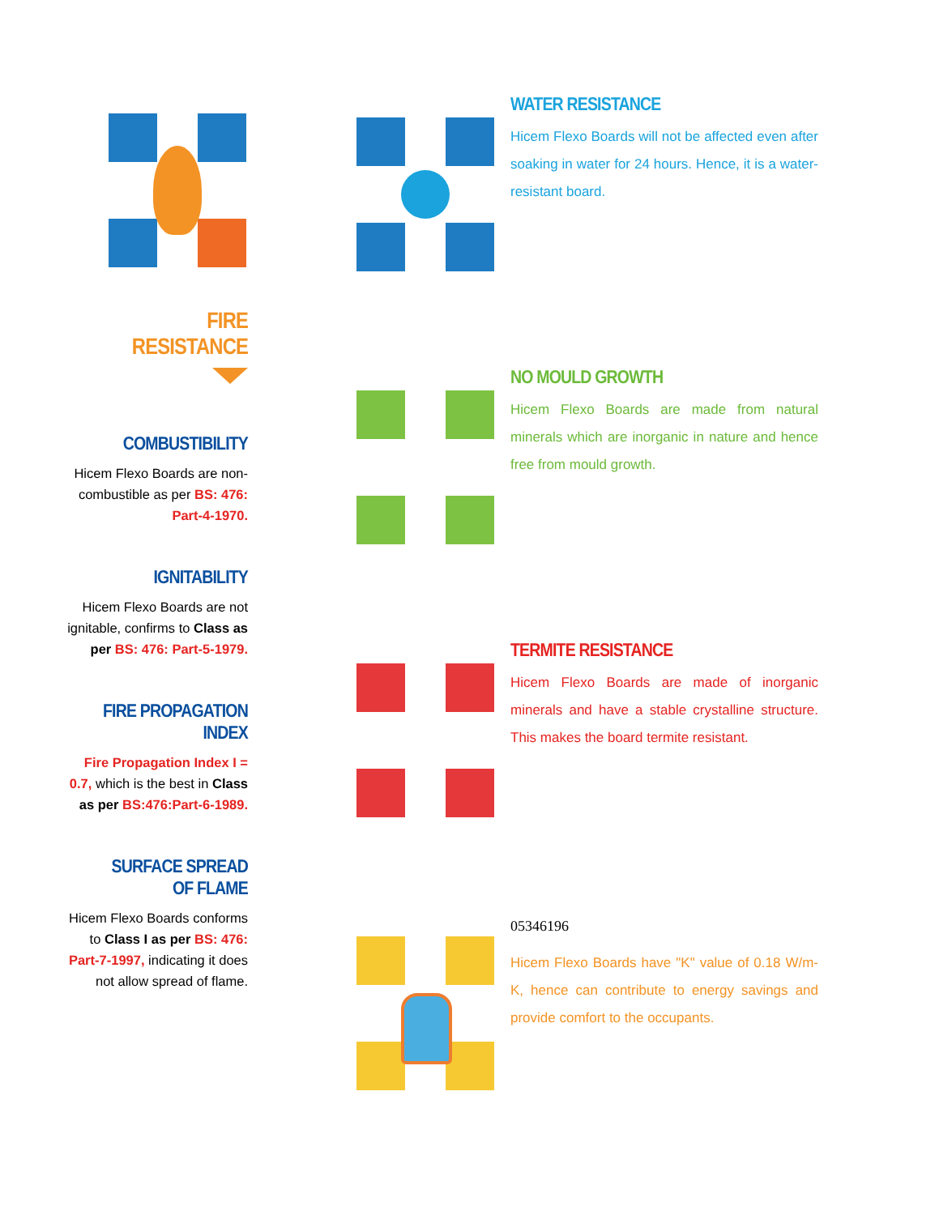FIRE RESISTANCE
COMBUSTIBILITY
Hicem Flexo Boards are non-combustible as per BS: 476: Part-4-1970.
IGNITABILITY
Hicem Flexo Boards are not ignitable, confirms to Class as per BS: 476: Part-5-1979.
FIRE PROPAGATION INDEX
Fire Propagation Index I = 0.7, which is the best in Class as per BS:476:Part-6-1989.
SURFACE SPREAD OF FLAME
Hicem Flexo Boards conforms to Class I as per BS: 476: Part-7-1997, indicating it does not allow spread of flame.
WATER RESISTANCE
Hicem Flexo Boards will not be affected even after soaking in water for 24 hours. Hence, it is a water-resistant board.
NO MOULD GROWTH
Hicem Flexo Boards are made from natural minerals which are inorganic in nature and hence free from mould growth.
TERMITE RESISTANCE
Hicem Flexo Boards are made of inorganic minerals and have a stable crystalline structure. This makes the board termite resistant.
05346196
Hicem Flexo Boards have "K" value of 0.18 W/m-K, hence can contribute to energy savings and provide comfort to the occupants.